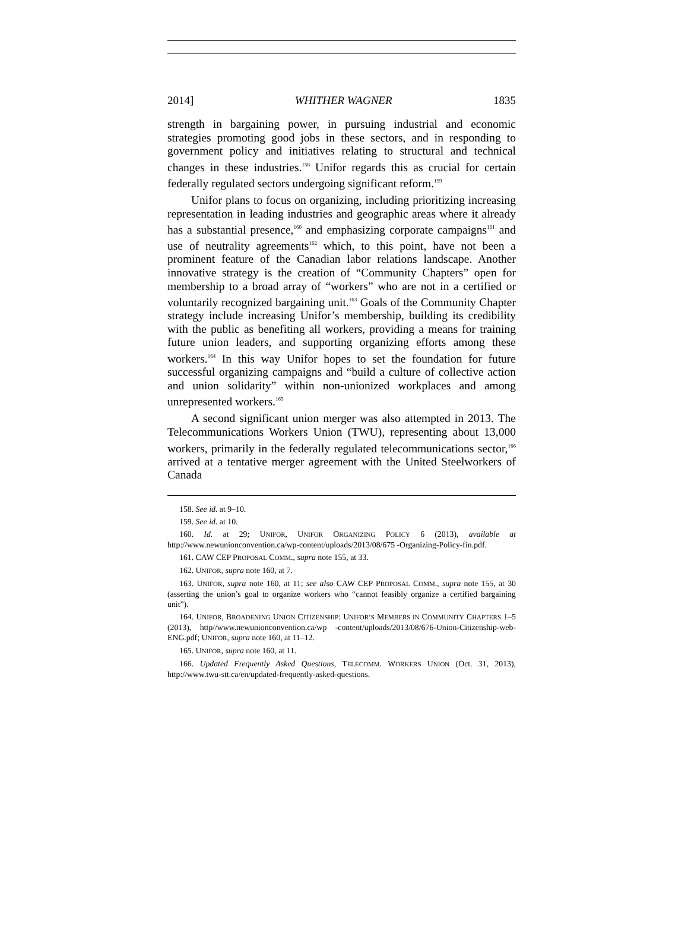2014] WHITHER WAGNER 1835
strength in bargaining power, in pursuing industrial and economic strategies promoting good jobs in these sectors, and in responding to government policy and initiatives relating to structural and technical changes in these industries.<sup>158</sup> Unifor regards this as crucial for certain federally regulated sectors undergoing significant reform.<sup>159</sup>
Unifor plans to focus on organizing, including prioritizing increasing representation in leading industries and geographic areas where it already has a substantial presence,<sup>160</sup> and emphasizing corporate campaigns<sup>161</sup> and use of neutrality agreements<sup>162</sup> which, to this point, have not been a prominent feature of the Canadian labor relations landscape. Another innovative strategy is the creation of “Community Chapters” open for membership to a broad array of “workers” who are not in a certified or voluntarily recognized bargaining unit.<sup>163</sup> Goals of the Community Chapter strategy include increasing Unifor’s membership, building its credibility with the public as benefiting all workers, providing a means for training future union leaders, and supporting organizing efforts among these workers.<sup>164</sup> In this way Unifor hopes to set the foundation for future successful organizing campaigns and “build a culture of collective action and union solidarity” within non-unionized workplaces and among unrepresented workers.<sup>165</sup>
A second significant union merger was also attempted in 2013. The Telecommunications Workers Union (TWU), representing about 13,000 workers, primarily in the federally regulated telecommunications sector,<sup>166</sup> arrived at a tentative merger agreement with the United Steelworkers of Canada
158. See id. at 9–10.
159. See id. at 10.
160. Id. at 29; UNIFOR, UNIFOR ORGANIZING POLICY 6 (2013), available at http://www.newunionconvention.ca/wp-content/uploads/2013/08/675 -Organizing-Policy-fin.pdf.
161. CAW CEP PROPOSAL COMM., supra note 155, at 33.
162. UNIFOR, supra note 160, at 7.
163. UNIFOR, supra note 160, at 11; see also CAW CEP PROPOSAL COMM., supra note 155, at 30 (asserting the union’s goal to organize workers who “cannot feasibly organize a certified bargaining unit”).
164. UNIFOR, BROADENING UNION CITIZENSHIP: UNIFOR’S MEMBERS IN COMMUNITY CHAPTERS 1–5 (2013), http//www.newunionconvention.ca/wp -content/uploads/2013/08/676-Union-Citizenship-web-ENG.pdf; UNIFOR, supra note 160, at 11–12.
165. UNIFOR, supra note 160, at 11.
166. Updated Frequently Asked Questions, TELECOMM. WORKERS UNION (Oct. 31, 2013), http://www.twu-stt.ca/en/updated-frequently-asked-questions.